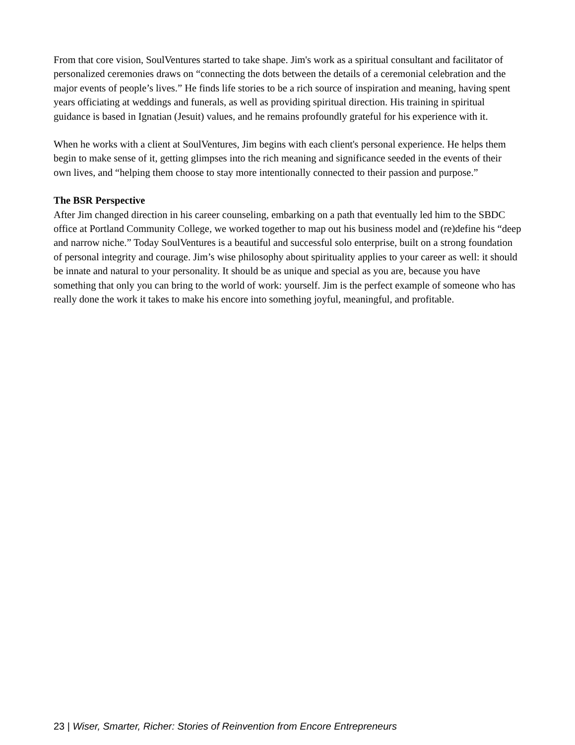From that core vision, SoulVentures started to take shape. Jim's work as a spiritual consultant and facilitator of personalized ceremonies draws on “connecting the dots between the details of a ceremonial celebration and the major events of people’s lives.” He finds life stories to be a rich source of inspiration and meaning, having spent years officiating at weddings and funerals, as well as providing spiritual direction. His training in spiritual guidance is based in Ignatian (Jesuit) values, and he remains profoundly grateful for his experience with it.
When he works with a client at SoulVentures, Jim begins with each client's personal experience. He helps them begin to make sense of it, getting glimpses into the rich meaning and significance seeded in the events of their own lives, and “helping them choose to stay more intentionally connected to their passion and purpose.”
The BSR Perspective
After Jim changed direction in his career counseling, embarking on a path that eventually led him to the SBDC office at Portland Community College, we worked together to map out his business model and (re)define his “deep and narrow niche.” Today SoulVentures is a beautiful and successful solo enterprise, built on a strong foundation of personal integrity and courage. Jim’s wise philosophy about spirituality applies to your career as well: it should be innate and natural to your personality. It should be as unique and special as you are, because you have something that only you can bring to the world of work: yourself. Jim is the perfect example of someone who has really done the work it takes to make his encore into something joyful, meaningful, and profitable.
23 | Wiser, Smarter, Richer: Stories of Reinvention from Encore Entrepreneurs